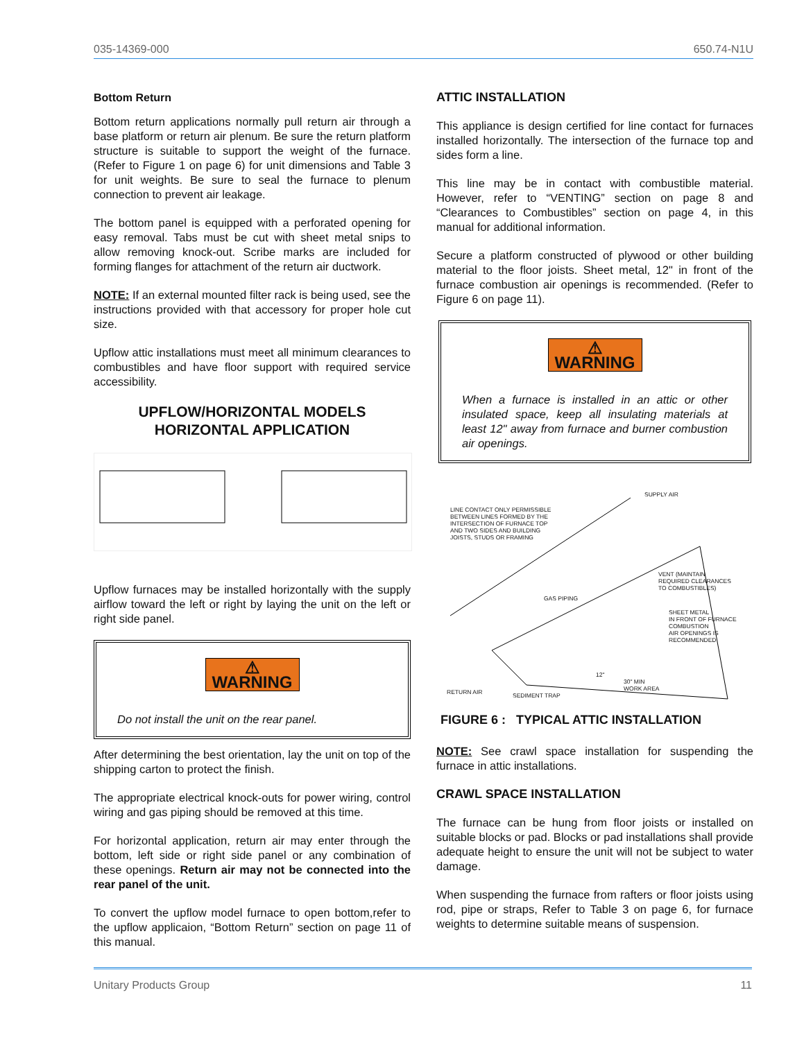035-14369-000 650.74-N1U
Bottom Return
Bottom return applications normally pull return air through a base platform or return air plenum. Be sure the return platform structure is suitable to support the weight of the furnace. (Refer to Figure 1 on page 6) for unit dimensions and Table 3 for unit weights. Be sure to seal the furnace to plenum connection to prevent air leakage.
The bottom panel is equipped with a perforated opening for easy removal. Tabs must be cut with sheet metal snips to allow removing knock-out. Scribe marks are included for forming flanges for attachment of the return air ductwork.
NOTE: If an external mounted filter rack is being used, see the instructions provided with that accessory for proper hole cut size.
Upflow attic installations must meet all minimum clearances to combustibles and have floor support with required service accessibility.
UPFLOW/HORIZONTAL MODELS
HORIZONTAL APPLICATION
Upflow furnaces may be installed horizontally with the supply airflow toward the left or right by laying the unit on the left or right side panel.
⚠ WARNING
Do not install the unit on the rear panel.
After determining the best orientation, lay the unit on top of the shipping carton to protect the finish.
The appropriate electrical knock-outs for power wiring, control wiring and gas piping should be removed at this time.
For horizontal application, return air may enter through the bottom, left side or right side panel or any combination of these openings. Return air may not be connected into the rear panel of the unit.
To convert the upflow model furnace to open bottom,refer to the upflow applicaion, “Bottom Return” section on page 11 of this manual.
ATTIC INSTALLATION
This appliance is design certified for line contact for furnaces installed horizontally. The intersection of the furnace top and sides form a line.
This line may be in contact with combustible material. However, refer to “VENTING” section on page 8 and “Clearances to Combustibles” section on page 4, in this manual for additional information.
Secure a platform constructed of plywood or other building material to the floor joists. Sheet metal, 12" in front of the furnace combustion air openings is recommended. (Refer to Figure 6 on page 11).
⚠ WARNING
When a furnace is installed in an attic or other insulated space, keep all insulating materials at least 12" away from furnace and burner combustion air openings.
SUPPLY AIR
LINE CONTACT ONLY PERMISSIBLE
BETWEEN LINES FORMED BY THE
INTERSECTION OF FURNACE TOP
AND TWO SIDES AND BUILDING
JOISTS, STUDS OR FRAMING
VENT (MAINTAIN
REQUIRED CLEARANCES
TO COMBUSTIBLES)
GAS PIPING
SHEET METAL
IN FRONT OF FURNACE
COMBUSTION
AIR OPENINGS IS
RECOMMENDED
12"
30" MIN
WORK AREA
RETURN AIR SEDIMENT TRAP
FIGURE 6 : TYPICAL ATTIC INSTALLATION
NOTE: See crawl space installation for suspending the furnace in attic installations.
CRAWL SPACE INSTALLATION
The furnace can be hung from floor joists or installed on suitable blocks or pad. Blocks or pad installations shall provide adequate height to ensure the unit will not be subject to water damage.
When suspending the furnace from rafters or floor joists using rod, pipe or straps, Refer to Table 3 on page 6, for furnace weights to determine suitable means of suspension.
Unitary Products Group 11